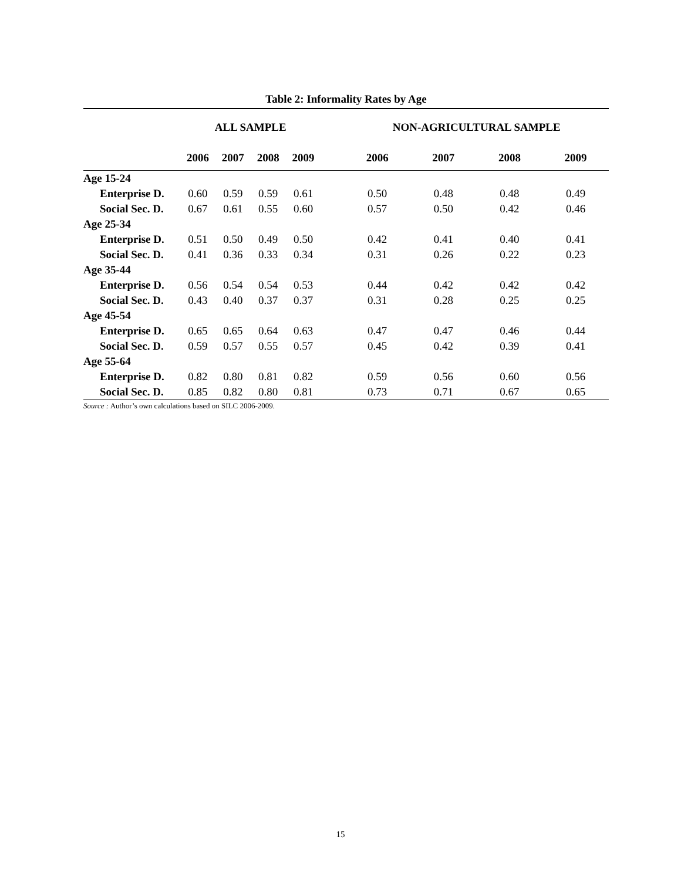Table 2: Informality Rates by Age
| | ALL SAMPLE | | | | | NON-AGRICULTURAL SAMPLE | | | |
| --- | --- | --- | --- | --- | --- | --- | --- | --- | --- |
| | 2006 | 2007 | 2008 | 2009 | | 2006 | 2007 | 2008 | 2009 |
| Age 15-24 | | | | | | | | | |
| Enterprise D. | 0.60 | 0.59 | 0.59 | 0.61 | | 0.50 | 0.48 | 0.48 | 0.49 |
| Social Sec. D. | 0.67 | 0.61 | 0.55 | 0.60 | | 0.57 | 0.50 | 0.42 | 0.46 |
| Age 25-34 | | | | | | | | | |
| Enterprise D. | 0.51 | 0.50 | 0.49 | 0.50 | | 0.42 | 0.41 | 0.40 | 0.41 |
| Social Sec. D. | 0.41 | 0.36 | 0.33 | 0.34 | | 0.31 | 0.26 | 0.22 | 0.23 |
| Age 35-44 | | | | | | | | | |
| Enterprise D. | 0.56 | 0.54 | 0.54 | 0.53 | | 0.44 | 0.42 | 0.42 | 0.42 |
| Social Sec. D. | 0.43 | 0.40 | 0.37 | 0.37 | | 0.31 | 0.28 | 0.25 | 0.25 |
| Age 45-54 | | | | | | | | | |
| Enterprise D. | 0.65 | 0.65 | 0.64 | 0.63 | | 0.47 | 0.47 | 0.46 | 0.44 |
| Social Sec. D. | 0.59 | 0.57 | 0.55 | 0.57 | | 0.45 | 0.42 | 0.39 | 0.41 |
| Age 55-64 | | | | | | | | | |
| Enterprise D. | 0.82 | 0.80 | 0.81 | 0.82 | | 0.59 | 0.56 | 0.60 | 0.56 |
| Social Sec. D. | 0.85 | 0.82 | 0.80 | 0.81 | | 0.73 | 0.71 | 0.67 | 0.65 |
Source : Author’s own calculations based on SILC 2006-2009.
15